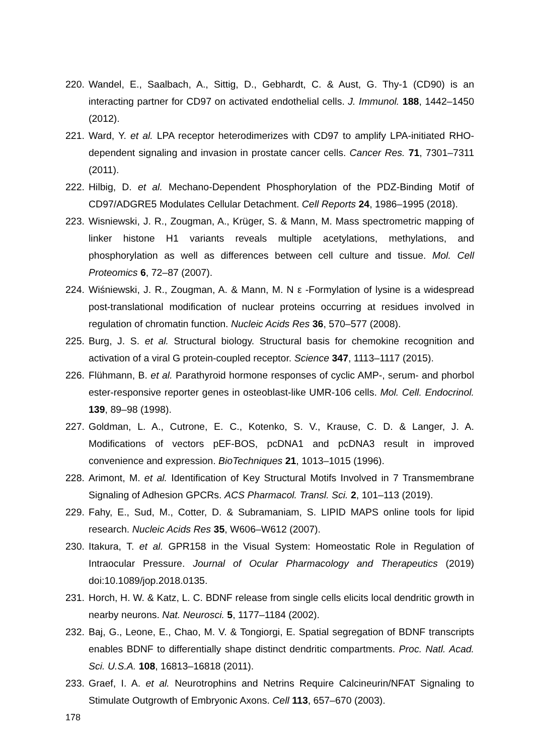220. Wandel, E., Saalbach, A., Sittig, D., Gebhardt, C. & Aust, G. Thy-1 (CD90) is an interacting partner for CD97 on activated endothelial cells. J. Immunol. 188, 1442–1450 (2012).
221. Ward, Y. et al. LPA receptor heterodimerizes with CD97 to amplify LPA-initiated RHO-dependent signaling and invasion in prostate cancer cells. Cancer Res. 71, 7301–7311 (2011).
222. Hilbig, D. et al. Mechano-Dependent Phosphorylation of the PDZ-Binding Motif of CD97/ADGRE5 Modulates Cellular Detachment. Cell Reports 24, 1986–1995 (2018).
223. Wisniewski, J. R., Zougman, A., Krüger, S. & Mann, M. Mass spectrometric mapping of linker histone H1 variants reveals multiple acetylations, methylations, and phosphorylation as well as differences between cell culture and tissue. Mol. Cell Proteomics 6, 72–87 (2007).
224. Wiśniewski, J. R., Zougman, A. & Mann, M. N ε -Formylation of lysine is a widespread post-translational modification of nuclear proteins occurring at residues involved in regulation of chromatin function. Nucleic Acids Res 36, 570–577 (2008).
225. Burg, J. S. et al. Structural biology. Structural basis for chemokine recognition and activation of a viral G protein-coupled receptor. Science 347, 1113–1117 (2015).
226. Flühmann, B. et al. Parathyroid hormone responses of cyclic AMP-, serum- and phorbol ester-responsive reporter genes in osteoblast-like UMR-106 cells. Mol. Cell. Endocrinol. 139, 89–98 (1998).
227. Goldman, L. A., Cutrone, E. C., Kotenko, S. V., Krause, C. D. & Langer, J. A. Modifications of vectors pEF-BOS, pcDNA1 and pcDNA3 result in improved convenience and expression. BioTechniques 21, 1013–1015 (1996).
228. Arimont, M. et al. Identification of Key Structural Motifs Involved in 7 Transmembrane Signaling of Adhesion GPCRs. ACS Pharmacol. Transl. Sci. 2, 101–113 (2019).
229. Fahy, E., Sud, M., Cotter, D. & Subramaniam, S. LIPID MAPS online tools for lipid research. Nucleic Acids Res 35, W606–W612 (2007).
230. Itakura, T. et al. GPR158 in the Visual System: Homeostatic Role in Regulation of Intraocular Pressure. Journal of Ocular Pharmacology and Therapeutics (2019) doi:10.1089/jop.2018.0135.
231. Horch, H. W. & Katz, L. C. BDNF release from single cells elicits local dendritic growth in nearby neurons. Nat. Neurosci. 5, 1177–1184 (2002).
232. Baj, G., Leone, E., Chao, M. V. & Tongiorgi, E. Spatial segregation of BDNF transcripts enables BDNF to differentially shape distinct dendritic compartments. Proc. Natl. Acad. Sci. U.S.A. 108, 16813–16818 (2011).
233. Graef, I. A. et al. Neurotrophins and Netrins Require Calcineurin/NFAT Signaling to Stimulate Outgrowth of Embryonic Axons. Cell 113, 657–670 (2003).
178